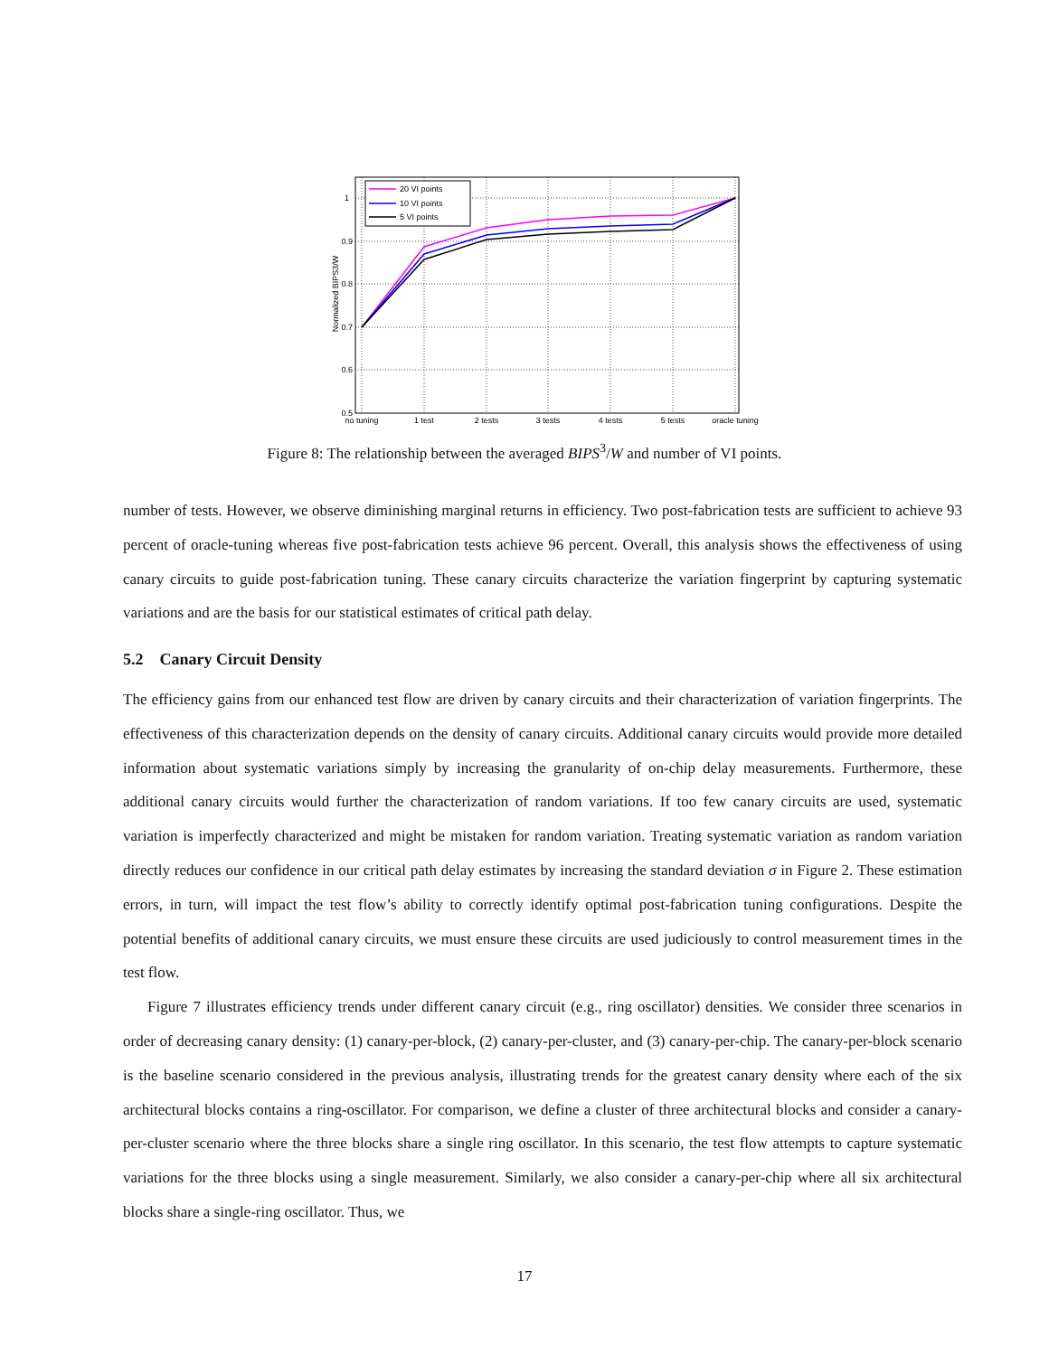1
0.9
0.8
0.7
0.6
0.5
no tuning
1 test
2 tests
3 tests
4 tests
5 tests
oracle tuning
Normalized BIPS3/W
20 VI points
10 VI points
5 VI points
Figure 8: The relationship between the averaged BIPS<sup>3</sup>/W and number of VI points.
number of tests. However, we observe diminishing marginal returns in efficiency. Two post-fabrication tests are sufficient to achieve 93 percent of oracle-tuning whereas five post-fabrication tests achieve 96 percent. Overall, this analysis shows the effectiveness of using canary circuits to guide post-fabrication tuning. These canary circuits characterize the variation fingerprint by capturing systematic variations and are the basis for our statistical estimates of critical path delay.
5.2 Canary Circuit Density
The efficiency gains from our enhanced test flow are driven by canary circuits and their characterization of variation fingerprints. The effectiveness of this characterization depends on the density of canary circuits. Additional canary circuits would provide more detailed information about systematic variations simply by increasing the granularity of on-chip delay measurements. Furthermore, these additional canary circuits would further the characterization of random variations. If too few canary circuits are used, systematic variation is imperfectly characterized and might be mistaken for random variation. Treating systematic variation as random variation directly reduces our confidence in our critical path delay estimates by increasing the standard deviation σ in Figure 2. These estimation errors, in turn, will impact the test flow’s ability to correctly identify optimal post-fabrication tuning configurations. Despite the potential benefits of additional canary circuits, we must ensure these circuits are used judiciously to control measurement times in the test flow.
Figure 7 illustrates efficiency trends under different canary circuit (e.g., ring oscillator) densities. We consider three scenarios in order of decreasing canary density: (1) canary-per-block, (2) canary-per-cluster, and (3) canary-per-chip. The canary-per-block scenario is the baseline scenario considered in the previous analysis, illustrating trends for the greatest canary density where each of the six architectural blocks contains a ring-oscillator. For comparison, we define a cluster of three architectural blocks and consider a canary-per-cluster scenario where the three blocks share a single ring oscillator. In this scenario, the test flow attempts to capture systematic variations for the three blocks using a single measurement. Similarly, we also consider a canary-per-chip where all six architectural blocks share a single-ring oscillator. Thus, we
17